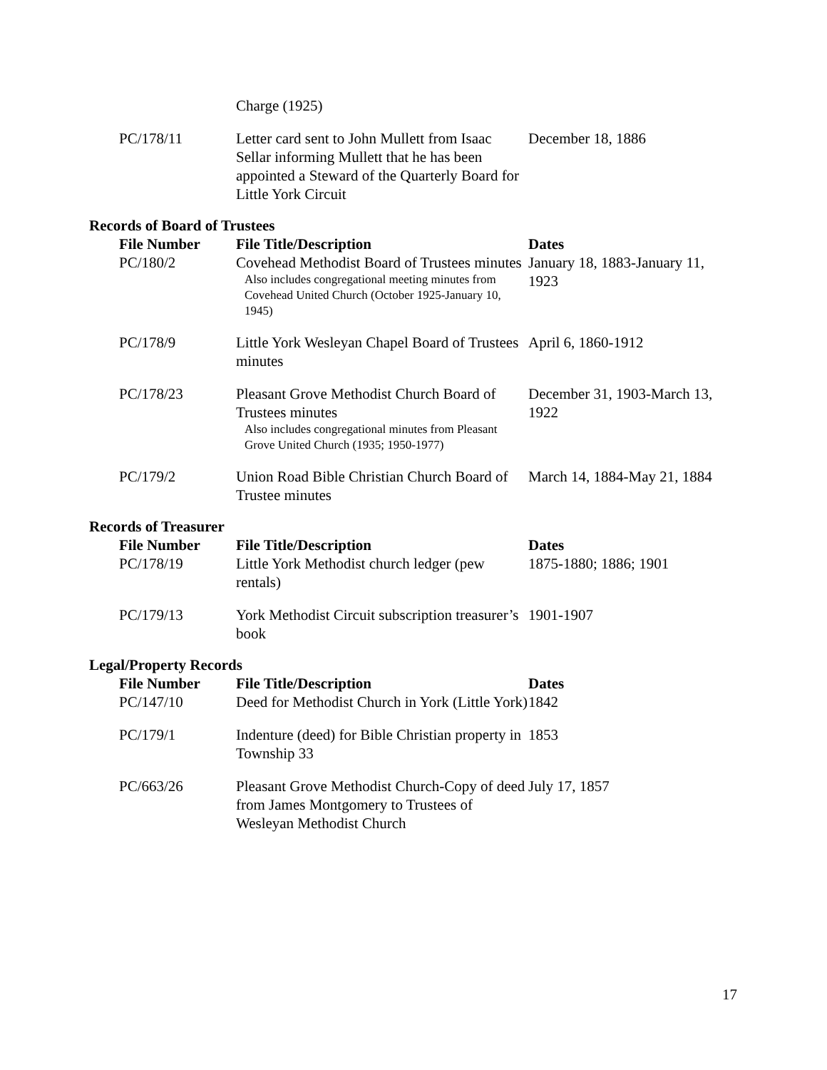| | Charge (1925) | |
| PC/178/11 | Letter card sent to John Mullett from Isaac Sellar informing Mullett that he has been appointed a Steward of the Quarterly Board for Little York Circuit | December 18, 1886 |
Records of Board of Trustees
| File Number | File Title/Description | Dates |
| --- | --- | --- |
| PC/180/2 | Covehead Methodist Board of Trustees minutes Also includes congregational meeting minutes from Covehead United Church (October 1925-January 10, 1945) | January 18, 1883-January 11, 1923 |
| PC/178/9 | Little York Wesleyan Chapel Board of Trustees minutes | April 6, 1860-1912 |
| PC/178/23 | Pleasant Grove Methodist Church Board of Trustees minutes Also includes congregational minutes from Pleasant Grove United Church (1935; 1950-1977) | December 31, 1903-March 13, 1922 |
| PC/179/2 | Union Road Bible Christian Church Board of Trustee minutes | March 14, 1884-May 21, 1884 |
Records of Treasurer
| File Number | File Title/Description | Dates |
| --- | --- | --- |
| PC/178/19 | Little York Methodist church ledger (pew rentals) | 1875-1880; 1886; 1901 |
| PC/179/13 | York Methodist Circuit subscription treasurer’s book | 1901-1907 |
Legal/Property Records
| File Number | File Title/Description | Dates |
| --- | --- | --- |
| PC/147/10 | Deed for Methodist Church in York (Little York) | 1842 |
| PC/179/1 | Indenture (deed) for Bible Christian property in Township 33 | 1853 |
| PC/663/26 | Pleasant Grove Methodist Church-Copy of deed from James Montgomery to Trustees of Wesleyan Methodist Church | July 17, 1857 |
17